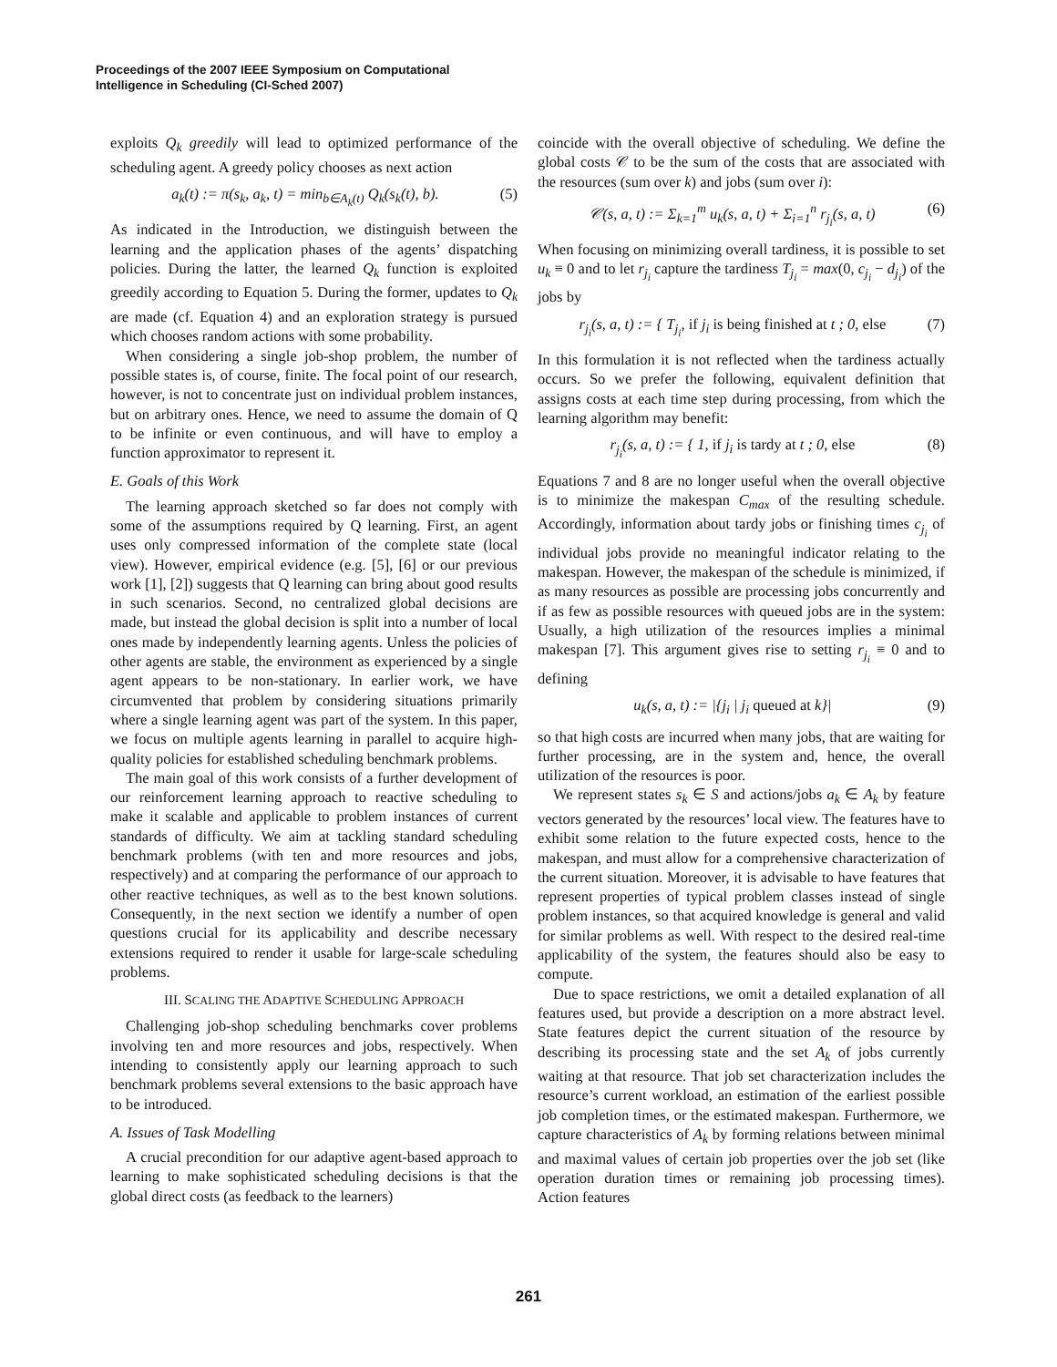Proceedings of the 2007 IEEE Symposium on Computational
Intelligence in Scheduling (CI-Sched 2007)
exploits Q<sub>k</sub> greedily will lead to optimized performance of the scheduling agent. A greedy policy chooses as next action
a<sub>k</sub>(t) := π(s<sub>k</sub>, a<sub>k</sub>, t) = min<sub>b∈A<sub>k</sub>(t)</sub> Q<sub>k</sub>(s<sub>k</sub>(t), b). (5)
As indicated in the Introduction, we distinguish between the learning and the application phases of the agents’ dispatching policies. During the latter, the learned Q<sub>k</sub> function is exploited greedily according to Equation 5. During the former, updates to Q<sub>k</sub> are made (cf. Equation 4) and an exploration strategy is pursued which chooses random actions with some probability.
When considering a single job-shop problem, the number of possible states is, of course, finite. The focal point of our research, however, is not to concentrate just on individual problem instances, but on arbitrary ones. Hence, we need to assume the domain of Q to be infinite or even continuous, and will have to employ a function approximator to represent it.
E. Goals of this Work
The learning approach sketched so far does not comply with some of the assumptions required by Q learning. First, an agent uses only compressed information of the complete state (local view). However, empirical evidence (e.g. [5], [6] or our previous work [1], [2]) suggests that Q learning can bring about good results in such scenarios. Second, no centralized global decisions are made, but instead the global decision is split into a number of local ones made by independently learning agents. Unless the policies of other agents are stable, the environment as experienced by a single agent appears to be non-stationary. In earlier work, we have circumvented that problem by considering situations primarily where a single learning agent was part of the system. In this paper, we focus on multiple agents learning in parallel to acquire high-quality policies for established scheduling benchmark problems.
The main goal of this work consists of a further development of our reinforcement learning approach to reactive scheduling to make it scalable and applicable to problem instances of current standards of difficulty. We aim at tackling standard scheduling benchmark problems (with ten and more resources and jobs, respectively) and at comparing the performance of our approach to other reactive techniques, as well as to the best known solutions. Consequently, in the next section we identify a number of open questions crucial for its applicability and describe necessary extensions required to render it usable for large-scale scheduling problems.
III. SCALING THE ADAPTIVE SCHEDULING APPROACH
Challenging job-shop scheduling benchmarks cover problems involving ten and more resources and jobs, respectively. When intending to consistently apply our learning approach to such benchmark problems several extensions to the basic approach have to be introduced.
A. Issues of Task Modelling
A crucial precondition for our adaptive agent-based approach to learning to make sophisticated scheduling decisions is that the global direct costs (as feedback to the learners)
coincide with the overall objective of scheduling. We define the global costs 𝒞 to be the sum of the costs that are associated with the resources (sum over k) and jobs (sum over i):
𝒞(s, a, t) := Σ<sub>k=1</sub><sup>m</sup> u<sub>k</sub>(s, a, t) + Σ<sub>i=1</sub><sup>n</sup> r<sub>j<sub>i</sub></sub>(s, a, t) (6)
When focusing on minimizing overall tardiness, it is possible to set u<sub>k</sub> ≡ 0 and to let r<sub>j<sub>i</sub></sub> capture the tardiness T<sub>j<sub>i</sub></sub> = max(0, c<sub>j<sub>i</sub></sub> − d<sub>j<sub>i</sub></sub>) of the jobs by
r<sub>j<sub>i</sub></sub>(s, a, t) := { T<sub>j<sub>i</sub></sub>, if j<sub>i</sub> is being finished at t ; 0, else (7)
In this formulation it is not reflected when the tardiness actually occurs. So we prefer the following, equivalent definition that assigns costs at each time step during processing, from which the learning algorithm may benefit:
r<sub>j<sub>i</sub></sub>(s, a, t) := { 1, if j<sub>i</sub> is tardy at t ; 0, else (8)
Equations 7 and 8 are no longer useful when the overall objective is to minimize the makespan C<sub>max</sub> of the resulting schedule. Accordingly, information about tardy jobs or finishing times c<sub>j<sub>i</sub></sub> of individual jobs provide no meaningful indicator relating to the makespan. However, the makespan of the schedule is minimized, if as many resources as possible are processing jobs concurrently and if as few as possible resources with queued jobs are in the system: Usually, a high utilization of the resources implies a minimal makespan [7]. This argument gives rise to setting r<sub>j<sub>i</sub></sub> ≡ 0 and to defining
u<sub>k</sub>(s, a, t) := |{j<sub>i</sub> | j<sub>i</sub> queued at k}| (9)
so that high costs are incurred when many jobs, that are waiting for further processing, are in the system and, hence, the overall utilization of the resources is poor.
We represent states s<sub>k</sub> ∈ S and actions/jobs a<sub>k</sub> ∈ A<sub>k</sub> by feature vectors generated by the resources’ local view. The features have to exhibit some relation to the future expected costs, hence to the makespan, and must allow for a comprehensive characterization of the current situation. Moreover, it is advisable to have features that represent properties of typical problem classes instead of single problem instances, so that acquired knowledge is general and valid for similar problems as well. With respect to the desired real-time applicability of the system, the features should also be easy to compute.
Due to space restrictions, we omit a detailed explanation of all features used, but provide a description on a more abstract level. State features depict the current situation of the resource by describing its processing state and the set A<sub>k</sub> of jobs currently waiting at that resource. That job set characterization includes the resource’s current workload, an estimation of the earliest possible job completion times, or the estimated makespan. Furthermore, we capture characteristics of A<sub>k</sub> by forming relations between minimal and maximal values of certain job properties over the job set (like operation duration times or remaining job processing times). Action features
261